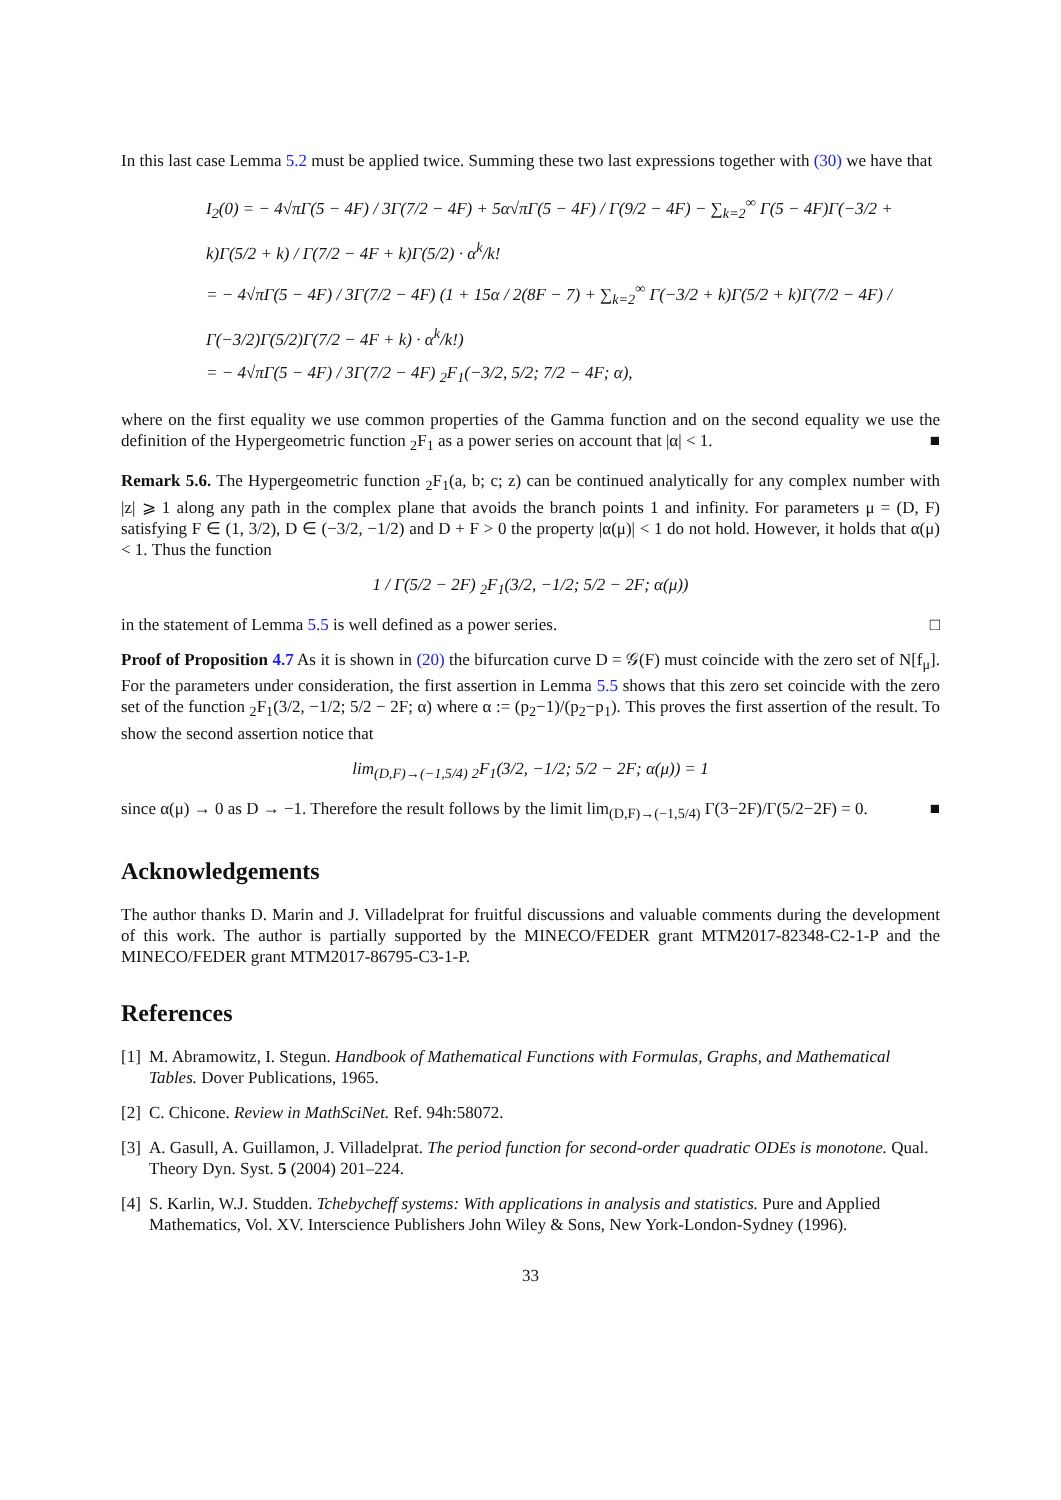In this last case Lemma 5.2 must be applied twice. Summing these two last expressions together with (30) we have that
I<sub>2</sub>(0) = − 4√πΓ(5 − 4F) / 3Γ(7/2 − 4F) + 5α√πΓ(5 − 4F) / Γ(9/2 − 4F) − ∑<sub>k=2</sub><sup>∞</sup> Γ(5 − 4F)Γ(−3/2 + k)Γ(5/2 + k) / Γ(7/2 − 4F + k)Γ(5/2) · α<sup>k</sup>/k!
= − 4√πΓ(5 − 4F) / 3Γ(7/2 − 4F) (1 + 15α / 2(8F − 7) + ∑<sub>k=2</sub><sup>∞</sup> Γ(−3/2 + k)Γ(5/2 + k)Γ(7/2 − 4F) / Γ(−3/2)Γ(5/2)Γ(7/2 − 4F + k) · α<sup>k</sup>/k!)
= − 4√πΓ(5 − 4F) / 3Γ(7/2 − 4F) <sub>2</sub>F<sub>1</sub>(−3/2, 5/2; 7/2 − 4F; α),
where on the first equality we use common properties of the Gamma function and on the second equality we use the definition of the Hypergeometric function <sub>2</sub>F<sub>1</sub> as a power series on account that |α| < 1. ■
Remark 5.6. The Hypergeometric function <sub>2</sub>F<sub>1</sub>(a, b; c; z) can be continued analytically for any complex number with |z| ⩾ 1 along any path in the complex plane that avoids the branch points 1 and infinity. For parameters μ = (D, F) satisfying F ∈ (1, 3/2), D ∈ (−3/2, −1/2) and D + F > 0 the property |α(μ)| < 1 do not hold. However, it holds that α(μ) < 1. Thus the function
1 / Γ(5/2 − 2F) <sub>2</sub>F<sub>1</sub>(3/2, −1/2; 5/2 − 2F; α(μ))
in the statement of Lemma 5.5 is well defined as a power series. □
Proof of Proposition 4.7 As it is shown in (20) the bifurcation curve D = 𝒢(F) must coincide with the zero set of N[f<sub>μ</sub>]. For the parameters under consideration, the first assertion in Lemma 5.5 shows that this zero set coincide with the zero set of the function <sub>2</sub>F<sub>1</sub>(3/2, −1/2; 5/2 − 2F; α) where α := (p<sub>2</sub>−1)/(p<sub>2</sub>−p<sub>1</sub>). This proves the first assertion of the result. To show the second assertion notice that
lim<sub>(D,F)→(−1,5/4)</sub> <sub>2</sub>F<sub>1</sub>(3/2, −1/2; 5/2 − 2F; α(μ)) = 1
since α(μ) → 0 as D → −1. Therefore the result follows by the limit lim<sub>(D,F)→(−1,5/4)</sub> Γ(3−2F)/Γ(5/2−2F) = 0. ■
Acknowledgements
The author thanks D. Marin and J. Villadelprat for fruitful discussions and valuable comments during the development of this work. The author is partially supported by the MINECO/FEDER grant MTM2017-82348-C2-1-P and the MINECO/FEDER grant MTM2017-86795-C3-1-P.
References
[1] M. Abramowitz, I. Stegun. Handbook of Mathematical Functions with Formulas, Graphs, and Mathematical Tables. Dover Publications, 1965.
[2] C. Chicone. Review in MathSciNet. Ref. 94h:58072.
[3] A. Gasull, A. Guillamon, J. Villadelprat. The period function for second-order quadratic ODEs is monotone. Qual. Theory Dyn. Syst. 5 (2004) 201–224.
[4] S. Karlin, W.J. Studden. Tchebycheff systems: With applications in analysis and statistics. Pure and Applied Mathematics, Vol. XV. Interscience Publishers John Wiley & Sons, New York-London-Sydney (1996).
33